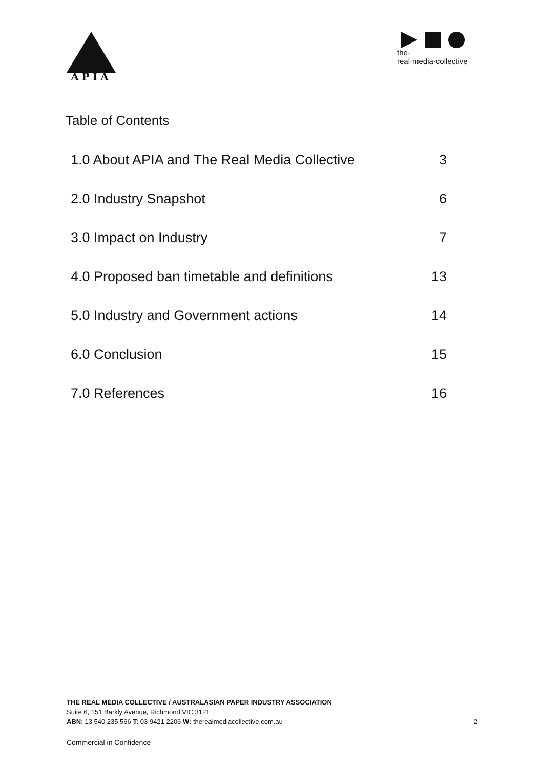APIA
the·
real·media·collective
Table of Contents
1.0 About APIA and The Real Media Collective 3
2.0 Industry Snapshot 6
3.0 Impact on Industry 7
4.0 Proposed ban timetable and definitions 13
5.0 Industry and Government actions 14
6.0 Conclusion 15
7.0 References 16
THE REAL MEDIA COLLECTIVE / AUSTRALASIAN PAPER INDUSTRY ASSOCIATION
Suite 6, 151 Barkly Avenue, Richmond VIC 3121
ABN: 13 540 235 566 T: 03 9421 2206 W: therealmediacollective.com.au
2
Commercial in Confidence